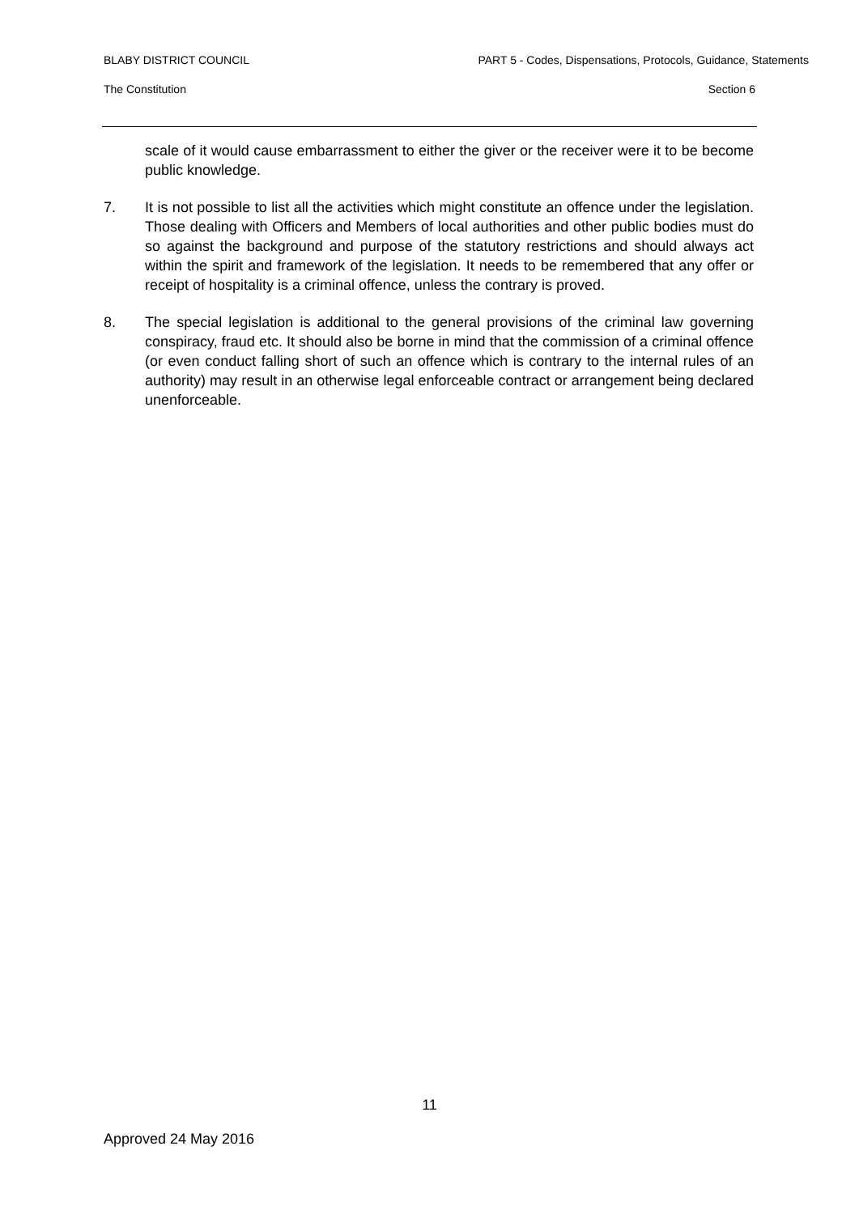BLABY DISTRICT COUNCIL PART 5 - Codes, Dispensations, Protocols, Guidance, Statements
The Constitution Section 6
scale of it would cause embarrassment to either the giver or the receiver were it to be become public knowledge.
7. It is not possible to list all the activities which might constitute an offence under the legislation. Those dealing with Officers and Members of local authorities and other public bodies must do so against the background and purpose of the statutory restrictions and should always act within the spirit and framework of the legislation. It needs to be remembered that any offer or receipt of hospitality is a criminal offence, unless the contrary is proved.
8. The special legislation is additional to the general provisions of the criminal law governing conspiracy, fraud etc. It should also be borne in mind that the commission of a criminal offence (or even conduct falling short of such an offence which is contrary to the internal rules of an authority) may result in an otherwise legal enforceable contract or arrangement being declared unenforceable.
11
Approved 24 May 2016